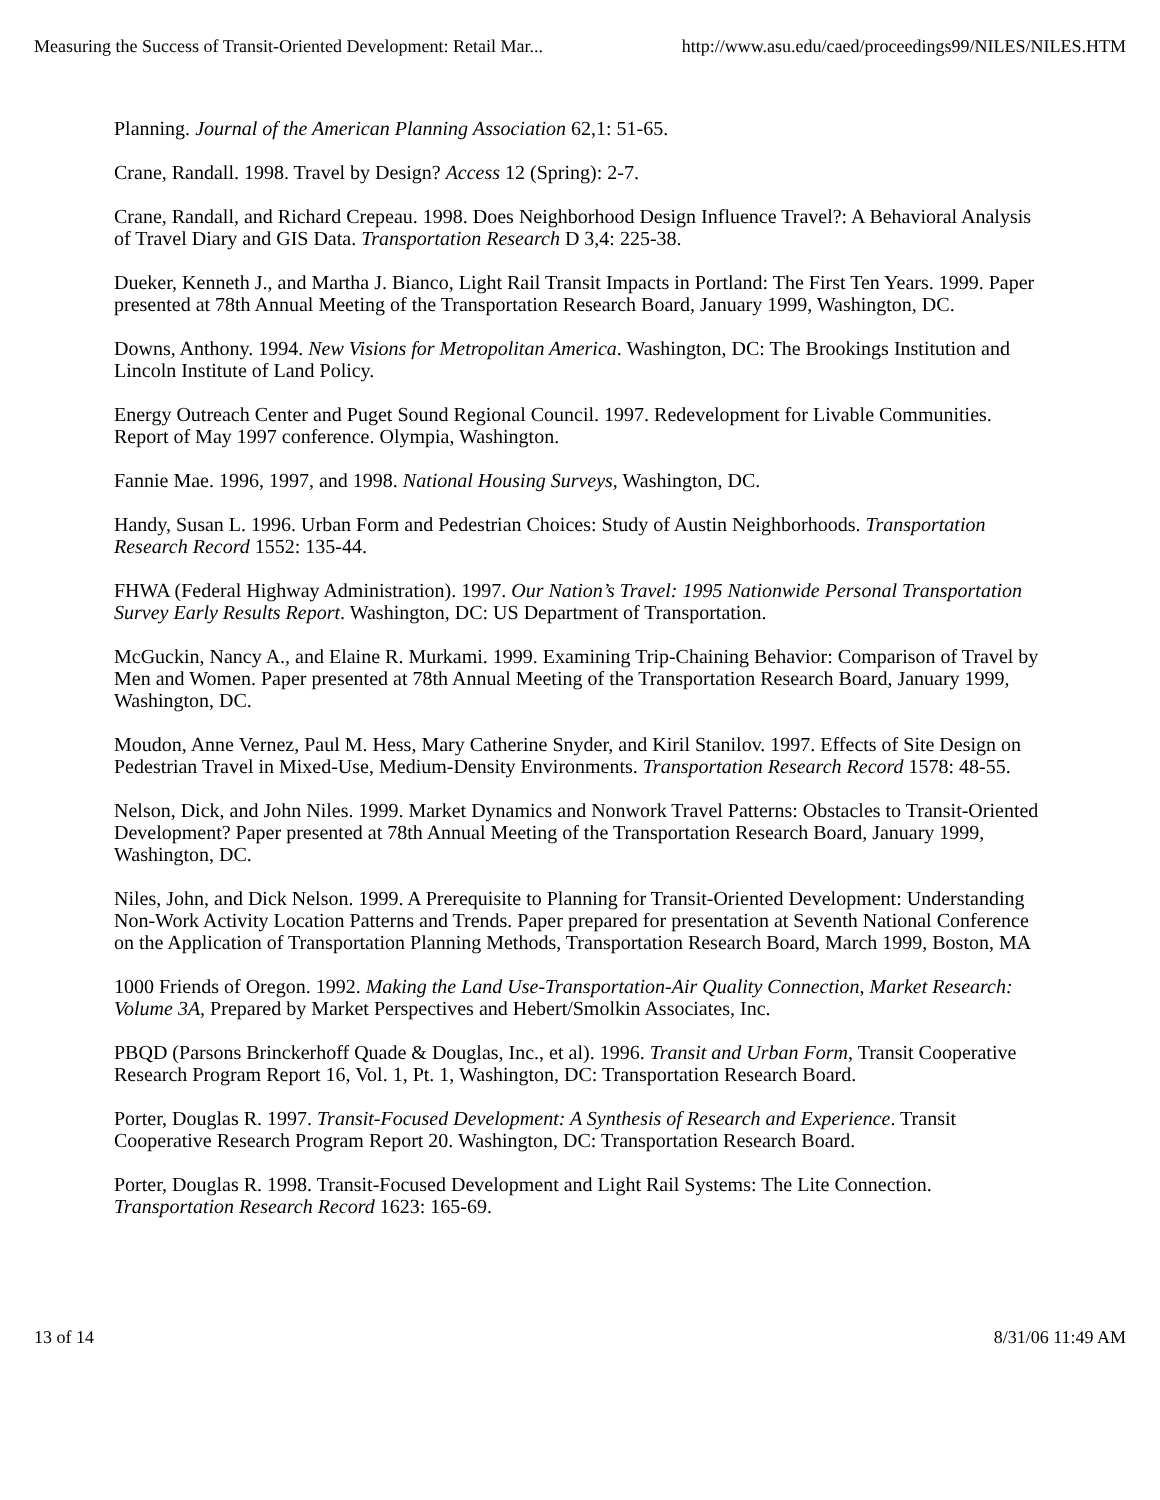Measuring the Success of Transit-Oriented Development: Retail Mar... http://www.asu.edu/caed/proceedings99/NILES/NILES.HTM
Planning. Journal of the American Planning Association 62,1: 51-65.
Crane, Randall. 1998. Travel by Design? Access 12 (Spring): 2-7.
Crane, Randall, and Richard Crepeau. 1998. Does Neighborhood Design Influence Travel?: A Behavioral Analysis of Travel Diary and GIS Data. Transportation Research D 3,4: 225-38.
Dueker, Kenneth J., and Martha J. Bianco, Light Rail Transit Impacts in Portland: The First Ten Years. 1999. Paper presented at 78th Annual Meeting of the Transportation Research Board, January 1999, Washington, DC.
Downs, Anthony. 1994. New Visions for Metropolitan America. Washington, DC: The Brookings Institution and Lincoln Institute of Land Policy.
Energy Outreach Center and Puget Sound Regional Council. 1997. Redevelopment for Livable Communities. Report of May 1997 conference. Olympia, Washington.
Fannie Mae. 1996, 1997, and 1998. National Housing Surveys, Washington, DC.
Handy, Susan L. 1996. Urban Form and Pedestrian Choices: Study of Austin Neighborhoods. Transportation Research Record 1552: 135-44.
FHWA (Federal Highway Administration). 1997. Our Nation’s Travel: 1995 Nationwide Personal Transportation Survey Early Results Report. Washington, DC: US Department of Transportation.
McGuckin, Nancy A., and Elaine R. Murkami. 1999. Examining Trip-Chaining Behavior: Comparison of Travel by Men and Women. Paper presented at 78th Annual Meeting of the Transportation Research Board, January 1999, Washington, DC.
Moudon, Anne Vernez, Paul M. Hess, Mary Catherine Snyder, and Kiril Stanilov. 1997. Effects of Site Design on Pedestrian Travel in Mixed-Use, Medium-Density Environments. Transportation Research Record 1578: 48-55.
Nelson, Dick, and John Niles. 1999. Market Dynamics and Nonwork Travel Patterns: Obstacles to Transit-Oriented Development? Paper presented at 78th Annual Meeting of the Transportation Research Board, January 1999, Washington, DC.
Niles, John, and Dick Nelson. 1999. A Prerequisite to Planning for Transit-Oriented Development: Understanding Non-Work Activity Location Patterns and Trends. Paper prepared for presentation at Seventh National Conference on the Application of Transportation Planning Methods, Transportation Research Board, March 1999, Boston, MA
1000 Friends of Oregon. 1992. Making the Land Use-Transportation-Air Quality Connection, Market Research: Volume 3A, Prepared by Market Perspectives and Hebert/Smolkin Associates, Inc.
PBQD (Parsons Brinckerhoff Quade & Douglas, Inc., et al). 1996. Transit and Urban Form, Transit Cooperative Research Program Report 16, Vol. 1, Pt. 1, Washington, DC: Transportation Research Board.
Porter, Douglas R. 1997. Transit-Focused Development: A Synthesis of Research and Experience. Transit Cooperative Research Program Report 20. Washington, DC: Transportation Research Board.
Porter, Douglas R. 1998. Transit-Focused Development and Light Rail Systems: The Lite Connection. Transportation Research Record 1623: 165-69.
13 of 14 8/31/06 11:49 AM